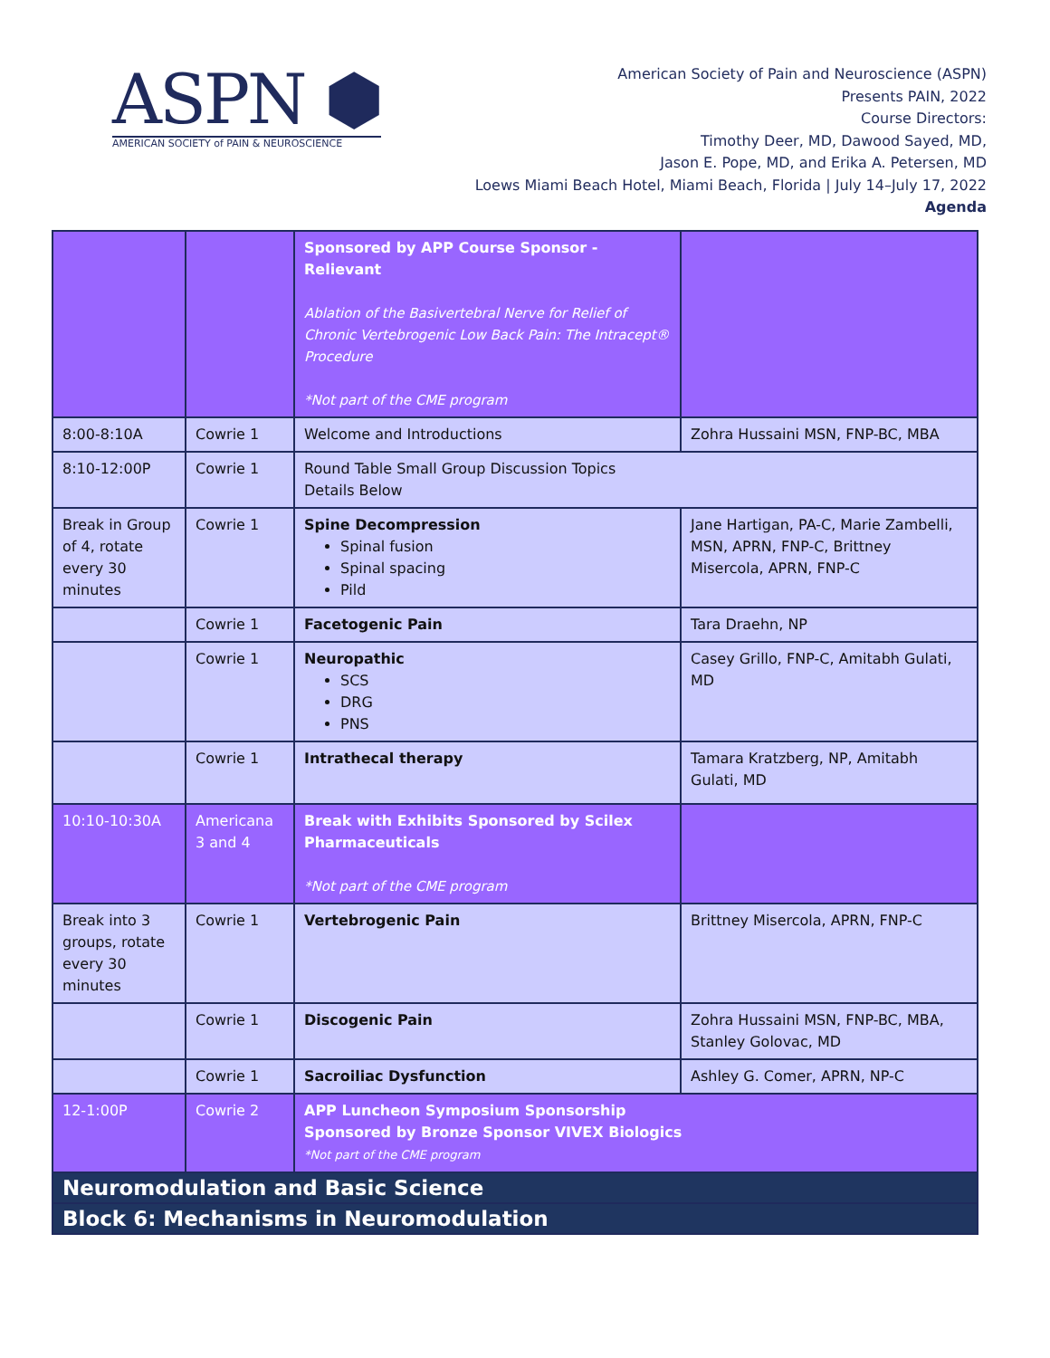ASPN ⬢
AMERICAN SOCIETY of PAIN & NEUROSCIENCE
American Society of Pain and Neuroscience (ASPN)
Presents PAIN, 2022
Course Directors:
Timothy Deer, MD, Dawood Sayed, MD,
Jason E. Pope, MD, and Erika A. Petersen, MD
Loews Miami Beach Hotel, Miami Beach, Florida | July 14–July 17, 2022
Agenda
| | | Sponsored by APP Course Sponsor - Relievant Ablation of the Basivertebral Nerve for Relief of Chronic Vertebrogenic Low Back Pain: The Intracept® Procedure *Not part of the CME program | |
| 8:00-8:10A | Cowrie 1 | Welcome and Introductions | Zohra Hussaini MSN, FNP-BC, MBA |
| 8:10-12:00P | Cowrie 1 | Round Table Small Group Discussion Topics Details Below | |
| Break in Group of 4, rotate every 30 minutes | Cowrie 1 | Spine Decompression Spinal fusion Spinal spacing Pild | Jane Hartigan, PA-C, Marie Zambelli, MSN, APRN, FNP-C, Brittney Misercola, APRN, FNP-C |
| | Cowrie 1 | Facetogenic Pain | Tara Draehn, NP |
| | Cowrie 1 | Neuropathic SCS DRG PNS | Casey Grillo, FNP-C, Amitabh Gulati, MD |
| | Cowrie 1 | Intrathecal therapy | Tamara Kratzberg, NP, Amitabh Gulati, MD |
| 10:10-10:30A | Americana 3 and 4 | Break with Exhibits Sponsored by Scilex Pharmaceuticals *Not part of the CME program | |
| Break into 3 groups, rotate every 30 minutes | Cowrie 1 | Vertebrogenic Pain | Brittney Misercola, APRN, FNP-C |
| | Cowrie 1 | Discogenic Pain | Zohra Hussaini MSN, FNP-BC, MBA, Stanley Golovac, MD |
| | Cowrie 1 | Sacroiliac Dysfunction | Ashley G. Comer, APRN, NP-C |
| 12-1:00P | Cowrie 2 | APP Luncheon Symposium Sponsorship Sponsored by Bronze Sponsor VIVEX Biologics *Not part of the CME program | |
| Neuromodulation and Basic Science | | | |
| Block 6: Mechanisms in Neuromodulation | | | |